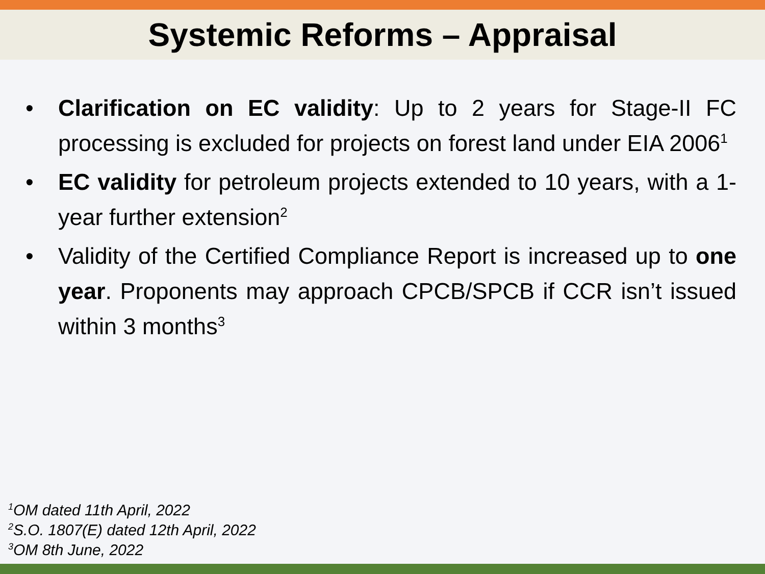Systemic Reforms – Appraisal
• Clarification on EC validity: Up to 2 years for Stage-II FC processing is excluded for projects on forest land under EIA 2006<sup>1</sup>
• EC validity for petroleum projects extended to 10 years, with a 1-year further extension<sup>2</sup>
• Validity of the Certified Compliance Report is increased up to one year. Proponents may approach CPCB/SPCB if CCR isn’t issued within 3 months<sup>3</sup>
<sup>1</sup> OM dated 11th April, 2022
<sup>2</sup> S.O. 1807(E) dated 12th April, 2022
<sup>3</sup> OM 8th June, 2022